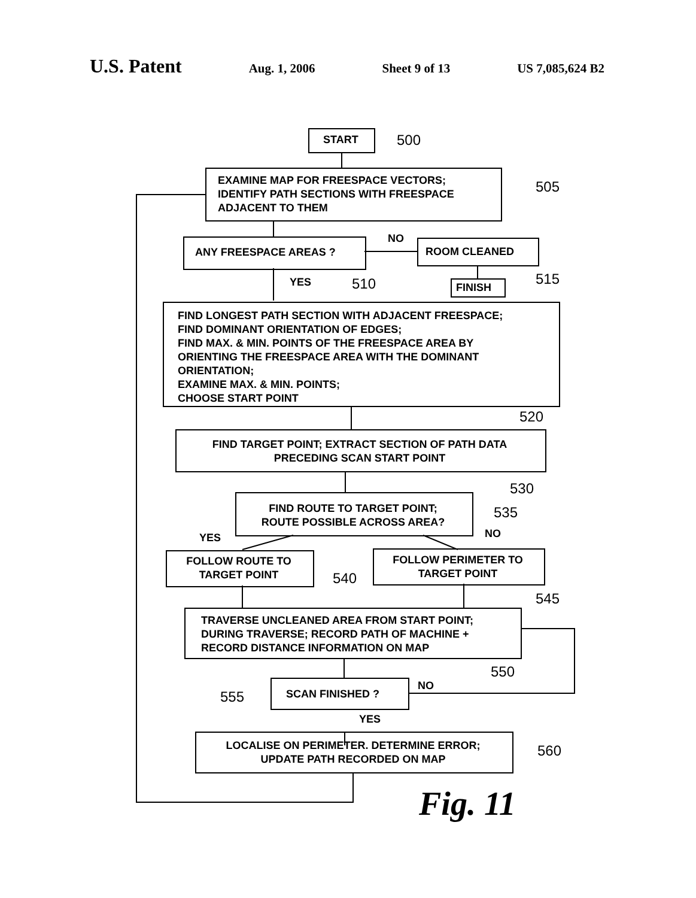U.S. Patent Aug. 1, 2006 Sheet 9 of 13 US 7,085,624 B2
START 500
EXAMINE MAP FOR FREESPACE VECTORS;
IDENTIFY PATH SECTIONS WITH FREESPACE
ADJACENT TO THEM
505
ANY FREESPACE AREAS ?
NO
ROOM CLEANED
515
FINISH
YES 510
FIND LONGEST PATH SECTION WITH ADJACENT FREESPACE;
FIND DOMINANT ORIENTATION OF EDGES;
FIND MAX. & MIN. POINTS OF THE FREESPACE AREA BY
ORIENTING THE FREESPACE AREA WITH THE DOMINANT
ORIENTATION;
EXAMINE MAX. & MIN. POINTS;
CHOOSE START POINT
520
FIND TARGET POINT; EXTRACT SECTION OF PATH DATA
PRECEDING SCAN START POINT
530
FIND ROUTE TO TARGET POINT;
ROUTE POSSIBLE ACROSS AREA?
535
YES NO
FOLLOW ROUTE TO
TARGET POINT
540
FOLLOW PERIMETER TO
TARGET POINT
545
TRAVERSE UNCLEANED AREA FROM START POINT;
DURING TRAVERSE; RECORD PATH OF MACHINE +
RECORD DISTANCE INFORMATION ON MAP
550
555 SCAN FINISHED ?
NO
YES
LOCALISE ON PERIMETER. DETERMINE ERROR;
UPDATE PATH RECORDED ON MAP
560
Fig. 11